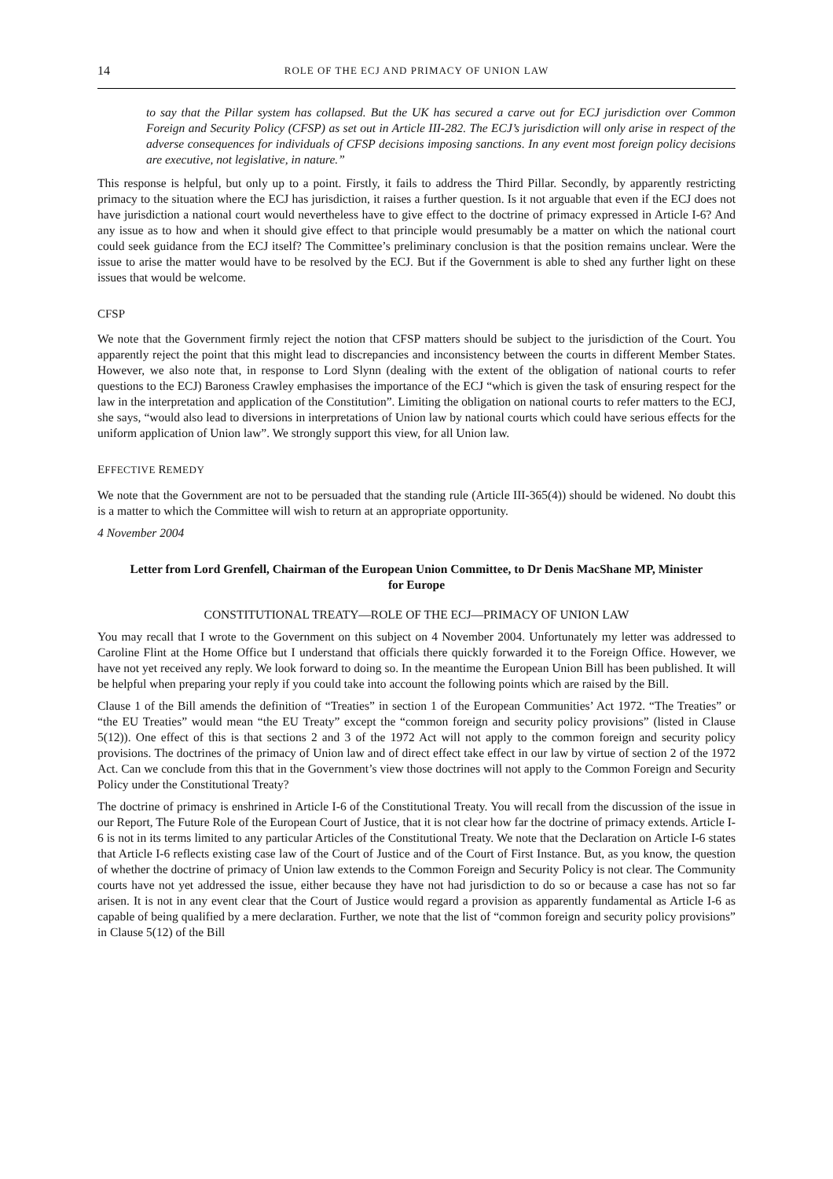14 ROLE OF THE ECJ AND PRIMACY OF UNION LAW
to say that the Pillar system has collapsed. But the UK has secured a carve out for ECJ jurisdiction over Common Foreign and Security Policy (CFSP) as set out in Article III-282. The ECJ’s jurisdiction will only arise in respect of the adverse consequences for individuals of CFSP decisions imposing sanctions. In any event most foreign policy decisions are executive, not legislative, in nature.”
This response is helpful, but only up to a point. Firstly, it fails to address the Third Pillar. Secondly, by apparently restricting primacy to the situation where the ECJ has jurisdiction, it raises a further question. Is it not arguable that even if the ECJ does not have jurisdiction a national court would nevertheless have to give effect to the doctrine of primacy expressed in Article I-6? And any issue as to how and when it should give effect to that principle would presumably be a matter on which the national court could seek guidance from the ECJ itself? The Committee’s preliminary conclusion is that the position remains unclear. Were the issue to arise the matter would have to be resolved by the ECJ. But if the Government is able to shed any further light on these issues that would be welcome.
CFSP
We note that the Government firmly reject the notion that CFSP matters should be subject to the jurisdiction of the Court. You apparently reject the point that this might lead to discrepancies and inconsistency between the courts in different Member States. However, we also note that, in response to Lord Slynn (dealing with the extent of the obligation of national courts to refer questions to the ECJ) Baroness Crawley emphasises the importance of the ECJ “which is given the task of ensuring respect for the law in the interpretation and application of the Constitution”. Limiting the obligation on national courts to refer matters to the ECJ, she says, “would also lead to diversions in interpretations of Union law by national courts which could have serious effects for the uniform application of Union law”. We strongly support this view, for all Union law.
EFFECTIVE REMEDY
We note that the Government are not to be persuaded that the standing rule (Article III-365(4)) should be widened. No doubt this is a matter to which the Committee will wish to return at an appropriate opportunity.
4 November 2004
Letter from Lord Grenfell, Chairman of the European Union Committee, to Dr Denis MacShane MP, Minister for Europe
CONSTITUTIONAL TREATY—ROLE OF THE ECJ—PRIMACY OF UNION LAW
You may recall that I wrote to the Government on this subject on 4 November 2004. Unfortunately my letter was addressed to Caroline Flint at the Home Office but I understand that officials there quickly forwarded it to the Foreign Office. However, we have not yet received any reply. We look forward to doing so. In the meantime the European Union Bill has been published. It will be helpful when preparing your reply if you could take into account the following points which are raised by the Bill.
Clause 1 of the Bill amends the definition of “Treaties” in section 1 of the European Communities’ Act 1972. “The Treaties” or “the EU Treaties” would mean “the EU Treaty” except the “common foreign and security policy provisions” (listed in Clause 5(12)). One effect of this is that sections 2 and 3 of the 1972 Act will not apply to the common foreign and security policy provisions. The doctrines of the primacy of Union law and of direct effect take effect in our law by virtue of section 2 of the 1972 Act. Can we conclude from this that in the Government’s view those doctrines will not apply to the Common Foreign and Security Policy under the Constitutional Treaty?
The doctrine of primacy is enshrined in Article I-6 of the Constitutional Treaty. You will recall from the discussion of the issue in our Report, The Future Role of the European Court of Justice, that it is not clear how far the doctrine of primacy extends. Article I-6 is not in its terms limited to any particular Articles of the Constitutional Treaty. We note that the Declaration on Article I-6 states that Article I-6 reflects existing case law of the Court of Justice and of the Court of First Instance. But, as you know, the question of whether the doctrine of primacy of Union law extends to the Common Foreign and Security Policy is not clear. The Community courts have not yet addressed the issue, either because they have not had jurisdiction to do so or because a case has not so far arisen. It is not in any event clear that the Court of Justice would regard a provision as apparently fundamental as Article I-6 as capable of being qualified by a mere declaration. Further, we note that the list of “common foreign and security policy provisions” in Clause 5(12) of the Bill